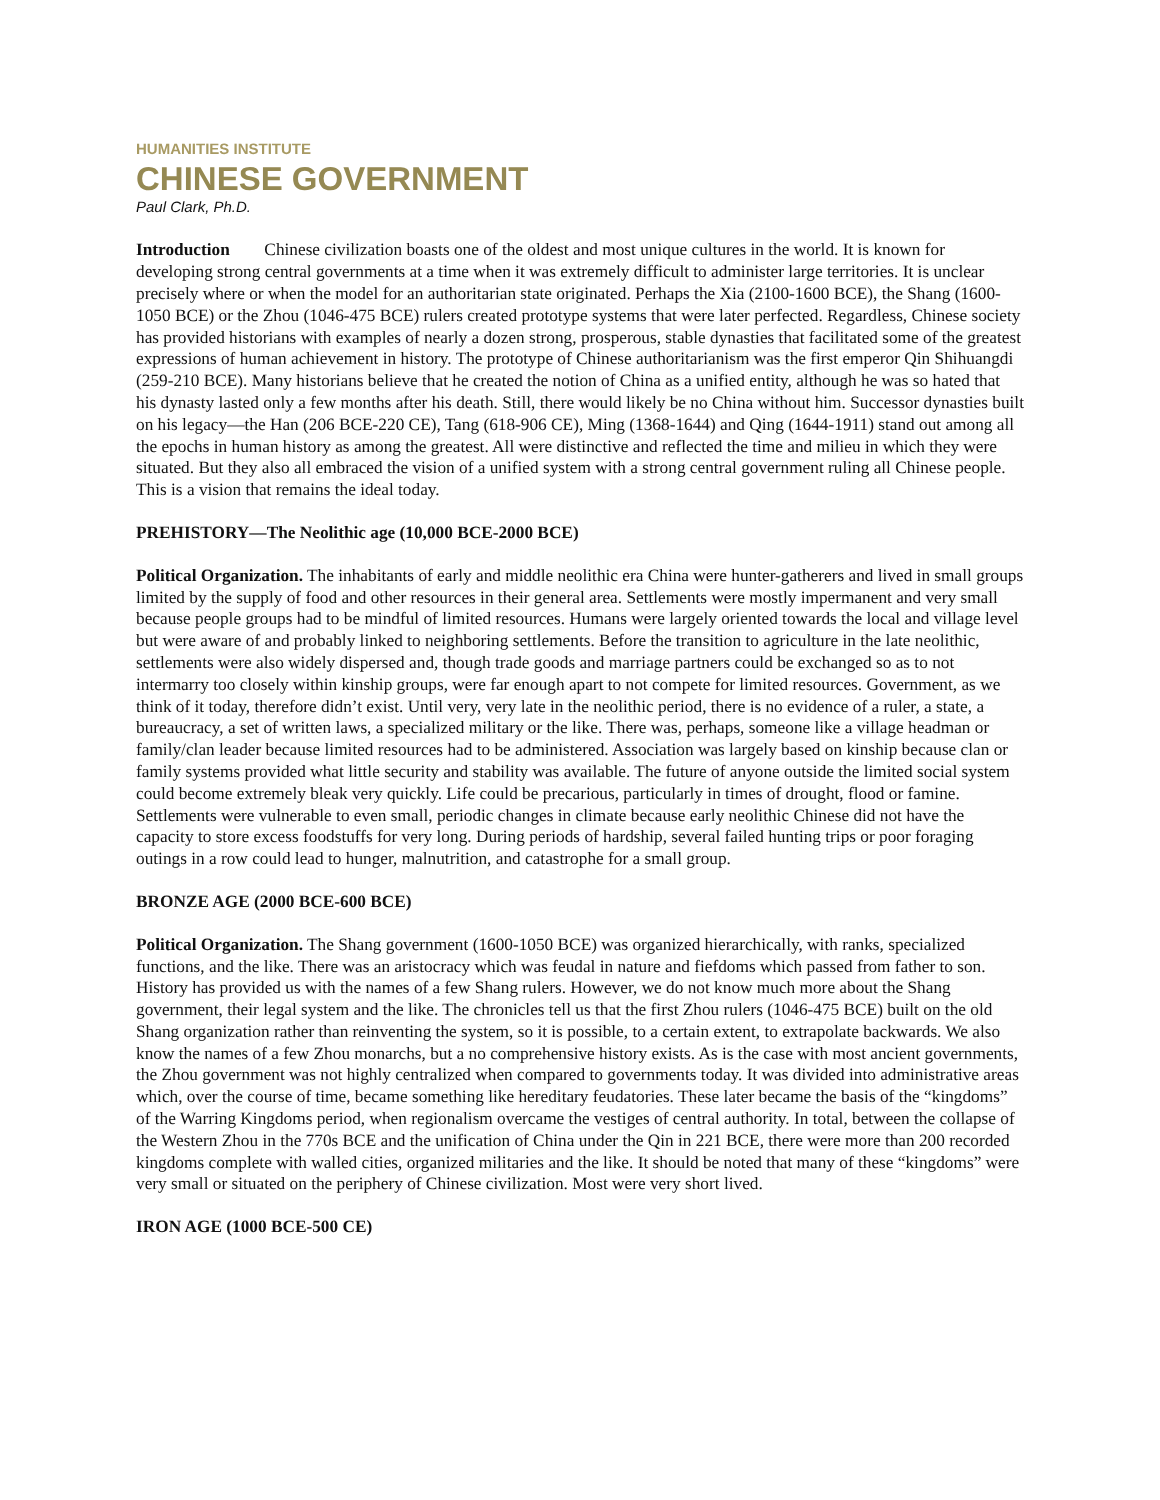HUMANITIES INSTITUTE
CHINESE GOVERNMENT
Paul Clark, Ph.D.
Introduction Chinese civilization boasts one of the oldest and most unique cultures in the world. It is known for developing strong central governments at a time when it was extremely difficult to administer large territories. It is unclear precisely where or when the model for an authoritarian state originated. Perhaps the Xia (2100-1600 BCE), the Shang (1600-1050 BCE) or the Zhou (1046-475 BCE) rulers created prototype systems that were later perfected. Regardless, Chinese society has provided historians with examples of nearly a dozen strong, prosperous, stable dynasties that facilitated some of the greatest expressions of human achievement in history. The prototype of Chinese authoritarianism was the first emperor Qin Shihuangdi (259-210 BCE). Many historians believe that he created the notion of China as a unified entity, although he was so hated that his dynasty lasted only a few months after his death. Still, there would likely be no China without him. Successor dynasties built on his legacy—the Han (206 BCE-220 CE), Tang (618-906 CE), Ming (1368-1644) and Qing (1644-1911) stand out among all the epochs in human history as among the greatest. All were distinctive and reflected the time and milieu in which they were situated. But they also all embraced the vision of a unified system with a strong central government ruling all Chinese people. This is a vision that remains the ideal today.
PREHISTORY—The Neolithic age (10,000 BCE-2000 BCE)
Political Organization. The inhabitants of early and middle neolithic era China were hunter-gatherers and lived in small groups limited by the supply of food and other resources in their general area. Settlements were mostly impermanent and very small because people groups had to be mindful of limited resources. Humans were largely oriented towards the local and village level but were aware of and probably linked to neighboring settlements. Before the transition to agriculture in the late neolithic, settlements were also widely dispersed and, though trade goods and marriage partners could be exchanged so as to not intermarry too closely within kinship groups, were far enough apart to not compete for limited resources. Government, as we think of it today, therefore didn’t exist. Until very, very late in the neolithic period, there is no evidence of a ruler, a state, a bureaucracy, a set of written laws, a specialized military or the like. There was, perhaps, someone like a village headman or family/clan leader because limited resources had to be administered. Association was largely based on kinship because clan or family systems provided what little security and stability was available. The future of anyone outside the limited social system could become extremely bleak very quickly. Life could be precarious, particularly in times of drought, flood or famine. Settlements were vulnerable to even small, periodic changes in climate because early neolithic Chinese did not have the capacity to store excess foodstuffs for very long. During periods of hardship, several failed hunting trips or poor foraging outings in a row could lead to hunger, malnutrition, and catastrophe for a small group.
BRONZE AGE (2000 BCE-600 BCE)
Political Organization. The Shang government (1600-1050 BCE) was organized hierarchically, with ranks, specialized functions, and the like. There was an aristocracy which was feudal in nature and fiefdoms which passed from father to son. History has provided us with the names of a few Shang rulers. However, we do not know much more about the Shang government, their legal system and the like. The chronicles tell us that the first Zhou rulers (1046-475 BCE) built on the old Shang organization rather than reinventing the system, so it is possible, to a certain extent, to extrapolate backwards. We also know the names of a few Zhou monarchs, but a no comprehensive history exists. As is the case with most ancient governments, the Zhou government was not highly centralized when compared to governments today. It was divided into administrative areas which, over the course of time, became something like hereditary feudatories. These later became the basis of the “kingdoms” of the Warring Kingdoms period, when regionalism overcame the vestiges of central authority. In total, between the collapse of the Western Zhou in the 770s BCE and the unification of China under the Qin in 221 BCE, there were more than 200 recorded kingdoms complete with walled cities, organized militaries and the like. It should be noted that many of these “kingdoms” were very small or situated on the periphery of Chinese civilization. Most were very short lived.
IRON AGE (1000 BCE-500 CE)